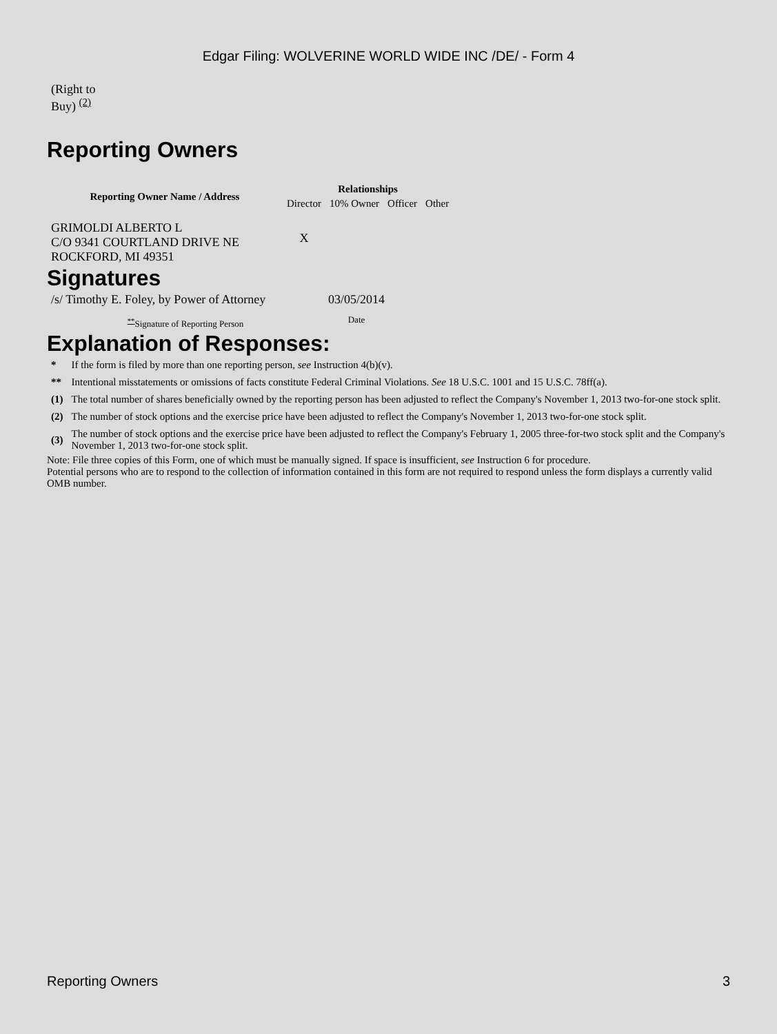Edgar Filing: WOLVERINE WORLD WIDE INC /DE/ - Form 4
(Right to
Buy) <sup>(2)</sup>
Reporting Owners
| Reporting Owner Name / Address | Relationships | | | |
| --- | --- | --- | --- | --- |
| | Director | 10% Owner | Officer | Other |
| GRIMOLDI ALBERTO L C/O 9341 COURTLAND DRIVE NE ROCKFORD, MI 49351 | X | | | |
Signatures
| /s/ Timothy E. Foley, by Power of Attorney | 03/05/2014 |
| <sup>**</sup> Signature of Reporting Person | Date |
Explanation of Responses:
| * | If the form is filed by more than one reporting person, see Instruction 4(b)(v). |
| ** | Intentional misstatements or omissions of facts constitute Federal Criminal Violations. See 18 U.S.C. 1001 and 15 U.S.C. 78ff(a). |
| (1) | The total number of shares beneficially owned by the reporting person has been adjusted to reflect the Company's November 1, 2013 two-for-one stock split. |
| (2) | The number of stock options and the exercise price have been adjusted to reflect the Company's November 1, 2013 two-for-one stock split. |
| (3) | The number of stock options and the exercise price have been adjusted to reflect the Company's February 1, 2005 three-for-two stock split and the Company's November 1, 2013 two-for-one stock split. |
Note: File three copies of this Form, one of which must be manually signed. If space is insufficient, see Instruction 6 for procedure.
Potential persons who are to respond to the collection of information contained in this form are not required to respond unless the form displays a currently valid OMB number.
Reporting Owners 3